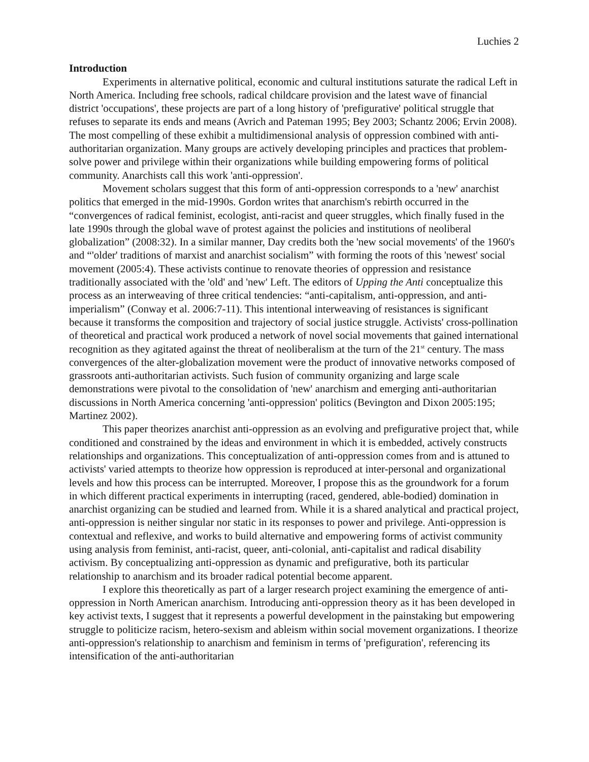Luchies 2
Introduction
Experiments in alternative political, economic and cultural institutions saturate the radical Left in North America. Including free schools, radical childcare provision and the latest wave of financial district 'occupations', these projects are part of a long history of 'prefigurative' political struggle that refuses to separate its ends and means (Avrich and Pateman 1995; Bey 2003; Schantz 2006; Ervin 2008). The most compelling of these exhibit a multidimensional analysis of oppression combined with anti-authoritarian organization. Many groups are actively developing principles and practices that problem-solve power and privilege within their organizations while building empowering forms of political community. Anarchists call this work 'anti-oppression'.
Movement scholars suggest that this form of anti-oppression corresponds to a 'new' anarchist politics that emerged in the mid-1990s. Gordon writes that anarchism's rebirth occurred in the “convergences of radical feminist, ecologist, anti-racist and queer struggles, which finally fused in the late 1990s through the global wave of protest against the policies and institutions of neoliberal globalization” (2008:32). In a similar manner, Day credits both the 'new social movements' of the 1960's and “'older' traditions of marxist and anarchist socialism” with forming the roots of this 'newest' social movement (2005:4). These activists continue to renovate theories of oppression and resistance traditionally associated with the 'old' and 'new' Left. The editors of Upping the Anti conceptualize this process as an interweaving of three critical tendencies: “anti-capitalism, anti-oppression, and anti-imperialism” (Conway et al. 2006:7-11). This intentional interweaving of resistances is significant because it transforms the composition and trajectory of social justice struggle. Activists' cross-pollination of theoretical and practical work produced a network of novel social movements that gained international recognition as they agitated against the threat of neoliberalism at the turn of the 21<sup>st</sup> century. The mass convergences of the alter-globalization movement were the product of innovative networks composed of grassroots anti-authoritarian activists. Such fusion of community organizing and large scale demonstrations were pivotal to the consolidation of 'new' anarchism and emerging anti-authoritarian discussions in North America concerning 'anti-oppression' politics (Bevington and Dixon 2005:195; Martinez 2002).
This paper theorizes anarchist anti-oppression as an evolving and prefigurative project that, while conditioned and constrained by the ideas and environment in which it is embedded, actively constructs relationships and organizations. This conceptualization of anti-oppression comes from and is attuned to activists' varied attempts to theorize how oppression is reproduced at inter-personal and organizational levels and how this process can be interrupted. Moreover, I propose this as the groundwork for a forum in which different practical experiments in interrupting (raced, gendered, able-bodied) domination in anarchist organizing can be studied and learned from. While it is a shared analytical and practical project, anti-oppression is neither singular nor static in its responses to power and privilege. Anti-oppression is contextual and reflexive, and works to build alternative and empowering forms of activist community using analysis from feminist, anti-racist, queer, anti-colonial, anti-capitalist and radical disability activism. By conceptualizing anti-oppression as dynamic and prefigurative, both its particular relationship to anarchism and its broader radical potential become apparent.
I explore this theoretically as part of a larger research project examining the emergence of anti-oppression in North American anarchism. Introducing anti-oppression theory as it has been developed in key activist texts, I suggest that it represents a powerful development in the painstaking but empowering struggle to politicize racism, hetero-sexism and ableism within social movement organizations. I theorize anti-oppression's relationship to anarchism and feminism in terms of 'prefiguration', referencing its intensification of the anti-authoritarian